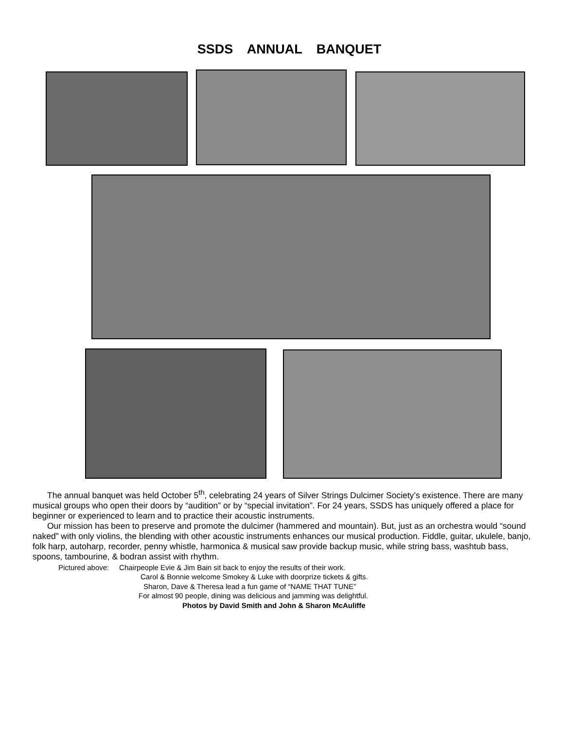SSDS ANNUAL BANQUET
The annual banquet was held October 5<sup>th</sup>, celebrating 24 years of Silver Strings Dulcimer Society’s existence. There are many musical groups who open their doors by “audition” or by “special invitation”. For 24 years, SSDS has uniquely offered a place for beginner or experienced to learn and to practice their acoustic instruments.
Our mission has been to preserve and promote the dulcimer (hammered and mountain). But, just as an orchestra would “sound naked” with only violins, the blending with other acoustic instruments enhances our musical production. Fiddle, guitar, ukulele, banjo, folk harp, autoharp, recorder, penny whistle, harmonica & musical saw provide backup music, while string bass, washtub bass, spoons, tambourine, & bodran assist with rhythm.
Pictured above: Chairpeople Evie & Jim Bain sit back to enjoy the results of their work.
Carol & Bonnie welcome Smokey & Luke with doorprize tickets & gifts.
Sharon, Dave & Theresa lead a fun game of “NAME THAT TUNE”
For almost 90 people, dining was delicious and jamming was delightful.
Photos by David Smith and John & Sharon McAuliffe